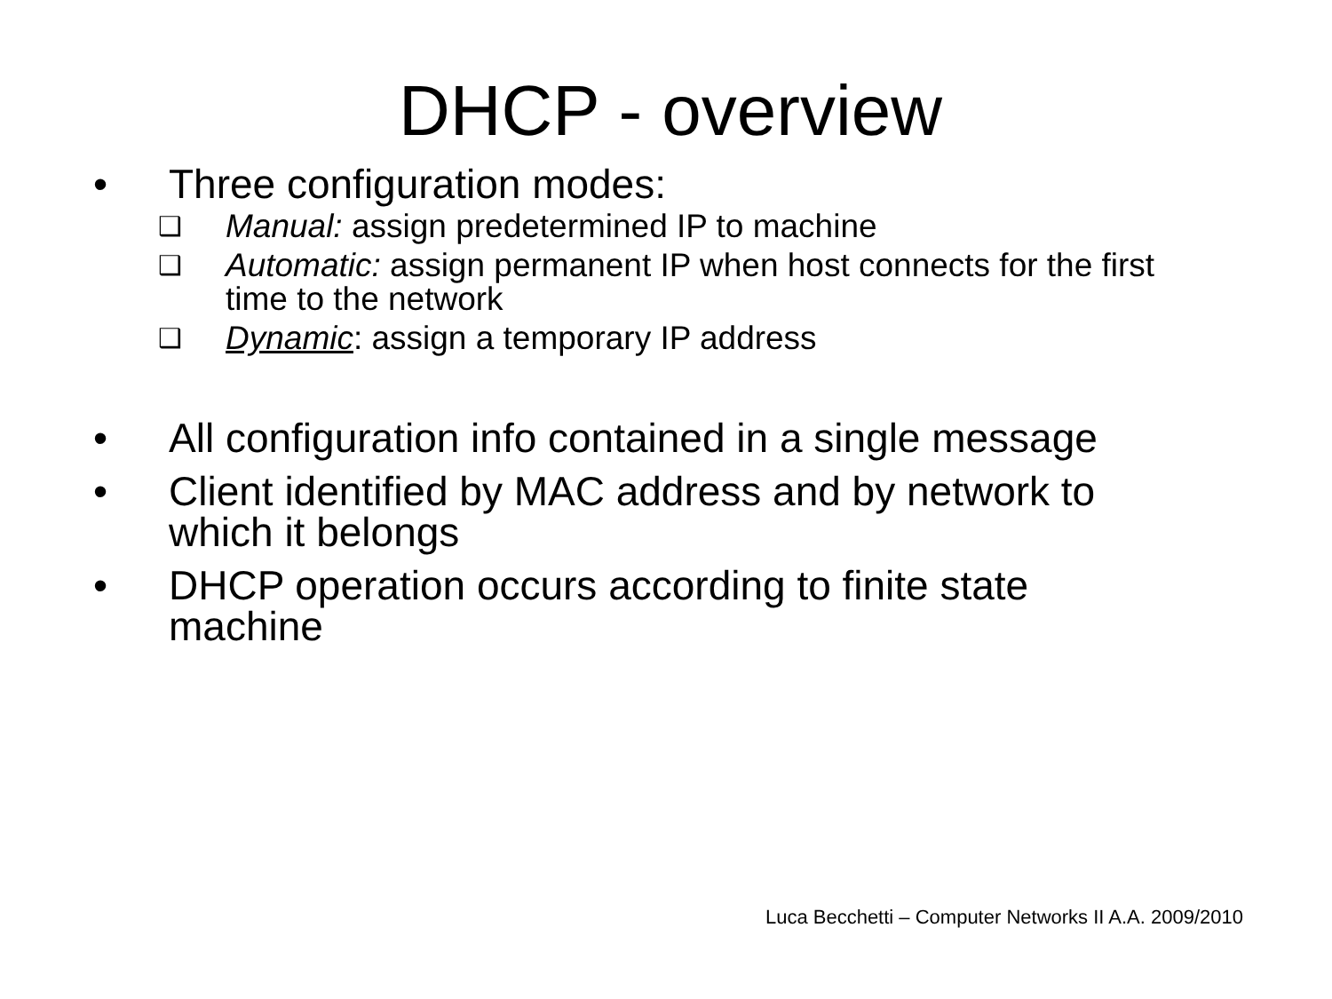DHCP - overview
• Three configuration modes:
❑ Manual: assign predetermined IP to machine
❑ Automatic: assign permanent IP when host connects for the first time to the network
❑ Dynamic: assign a temporary IP address
• All configuration info contained in a single message
• Client identified by MAC address and by network to which it belongs
• DHCP operation occurs according to finite state machine
Luca Becchetti – Computer Networks II A.A. 2009/2010